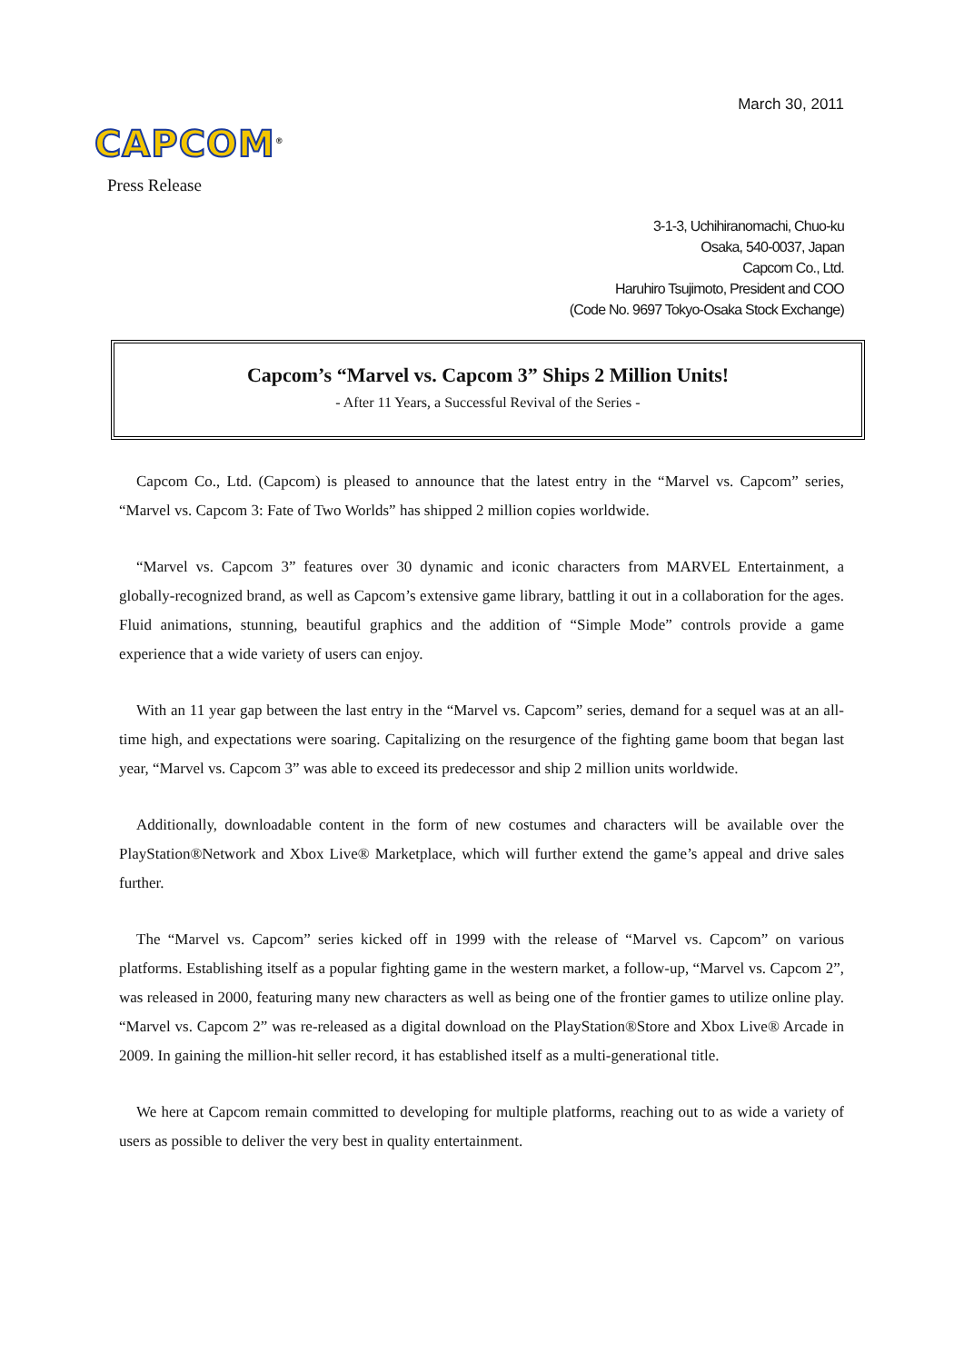March 30, 2011
CAPCOM<sup>®</sup>
Press Release
3-1-3, Uchihiranomachi, Chuo-ku
Osaka, 540-0037, Japan
Capcom Co., Ltd.
Haruhiro Tsujimoto, President and COO
(Code No. 9697 Tokyo-Osaka Stock Exchange)
Capcom’s “Marvel vs. Capcom 3” Ships 2 Million Units!
- After 11 Years, a Successful Revival of the Series -
Capcom Co., Ltd. (Capcom) is pleased to announce that the latest entry in the “Marvel vs. Capcom” series, “Marvel vs. Capcom 3: Fate of Two Worlds” has shipped 2 million copies worldwide.
“Marvel vs. Capcom 3” features over 30 dynamic and iconic characters from MARVEL Entertainment, a globally-recognized brand, as well as Capcom’s extensive game library, battling it out in a collaboration for the ages. Fluid animations, stunning, beautiful graphics and the addition of “Simple Mode” controls provide a game experience that a wide variety of users can enjoy.
With an 11 year gap between the last entry in the “Marvel vs. Capcom” series, demand for a sequel was at an all-time high, and expectations were soaring. Capitalizing on the resurgence of the fighting game boom that began last year, “Marvel vs. Capcom 3” was able to exceed its predecessor and ship 2 million units worldwide.
Additionally, downloadable content in the form of new costumes and characters will be available over the PlayStation®Network and Xbox Live® Marketplace, which will further extend the game’s appeal and drive sales further.
The “Marvel vs. Capcom” series kicked off in 1999 with the release of “Marvel vs. Capcom” on various platforms. Establishing itself as a popular fighting game in the western market, a follow-up, “Marvel vs. Capcom 2”, was released in 2000, featuring many new characters as well as being one of the frontier games to utilize online play. “Marvel vs. Capcom 2” was re-released as a digital download on the PlayStation®Store and Xbox Live® Arcade in 2009. In gaining the million-hit seller record, it has established itself as a multi-generational title.
We here at Capcom remain committed to developing for multiple platforms, reaching out to as wide a variety of users as possible to deliver the very best in quality entertainment.